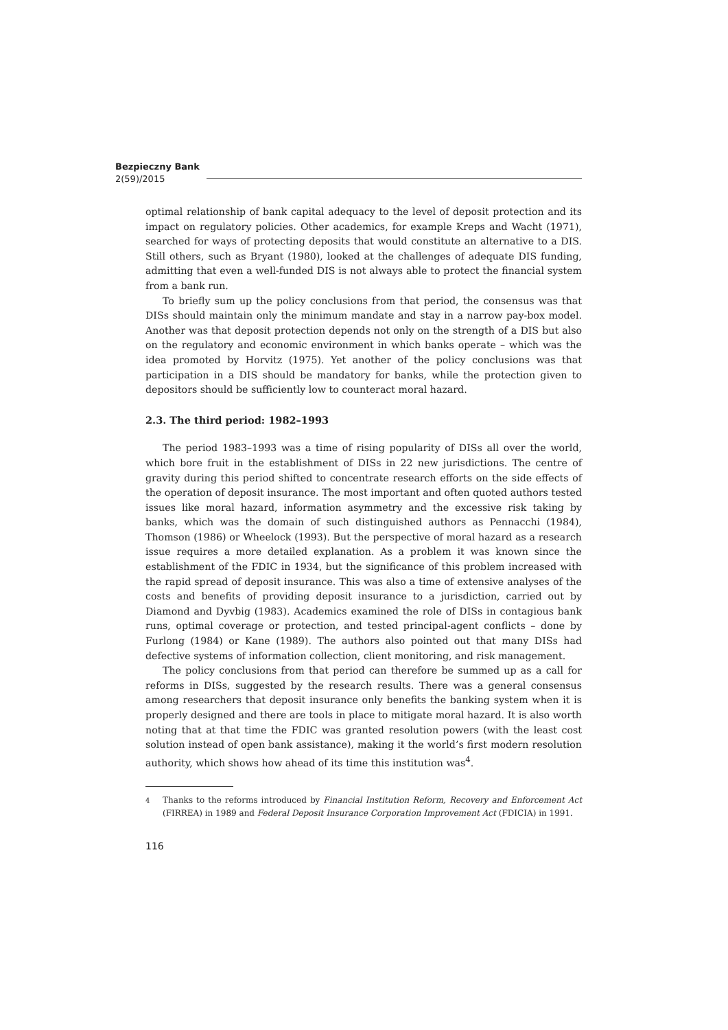Bezpieczny Bank
2(59)/2015
optimal relationship of bank capital adequacy to the level of deposit protection and its impact on regulatory policies. Other academics, for example Kreps and Wacht (1971), searched for ways of protecting deposits that would constitute an alternative to a DIS. Still others, such as Bryant (1980), looked at the challenges of adequate DIS funding, admitting that even a well-funded DIS is not always able to protect the financial system from a bank run.
To briefly sum up the policy conclusions from that period, the consensus was that DISs should maintain only the minimum mandate and stay in a narrow pay-box model. Another was that deposit protection depends not only on the strength of a DIS but also on the regulatory and economic environment in which banks operate – which was the idea promoted by Horvitz (1975). Yet another of the policy conclusions was that participation in a DIS should be mandatory for banks, while the protection given to depositors should be sufficiently low to counteract moral hazard.
2.3. The third period: 1982–1993
The period 1983–1993 was a time of rising popularity of DISs all over the world, which bore fruit in the establishment of DISs in 22 new jurisdictions. The centre of gravity during this period shifted to concentrate research efforts on the side effects of the operation of deposit insurance. The most important and often quoted authors tested issues like moral hazard, information asymmetry and the excessive risk taking by banks, which was the domain of such distinguished authors as Pennacchi (1984), Thomson (1986) or Wheelock (1993). But the perspective of moral hazard as a research issue requires a more detailed explanation. As a problem it was known since the establishment of the FDIC in 1934, but the significance of this problem increased with the rapid spread of deposit insurance. This was also a time of extensive analyses of the costs and benefits of providing deposit insurance to a jurisdiction, carried out by Diamond and Dyvbig (1983). Academics examined the role of DISs in contagious bank runs, optimal coverage or protection, and tested principal-agent conflicts – done by Furlong (1984) or Kane (1989). The authors also pointed out that many DISs had defective systems of information collection, client monitoring, and risk management.
The policy conclusions from that period can therefore be summed up as a call for reforms in DISs, suggested by the research results. There was a general consensus among researchers that deposit insurance only benefits the banking system when it is properly designed and there are tools in place to mitigate moral hazard. It is also worth noting that at that time the FDIC was granted resolution powers (with the least cost solution instead of open bank assistance), making it the world’s first modern resolution authority, which shows how ahead of its time this institution was<sup>4</sup>.
<sup>4</sup> Thanks to the reforms introduced by Financial Institution Reform, Recovery and Enforcement Act (FIRREA) in 1989 and Federal Deposit Insurance Corporation Improvement Act (FDICIA) in 1991.
116